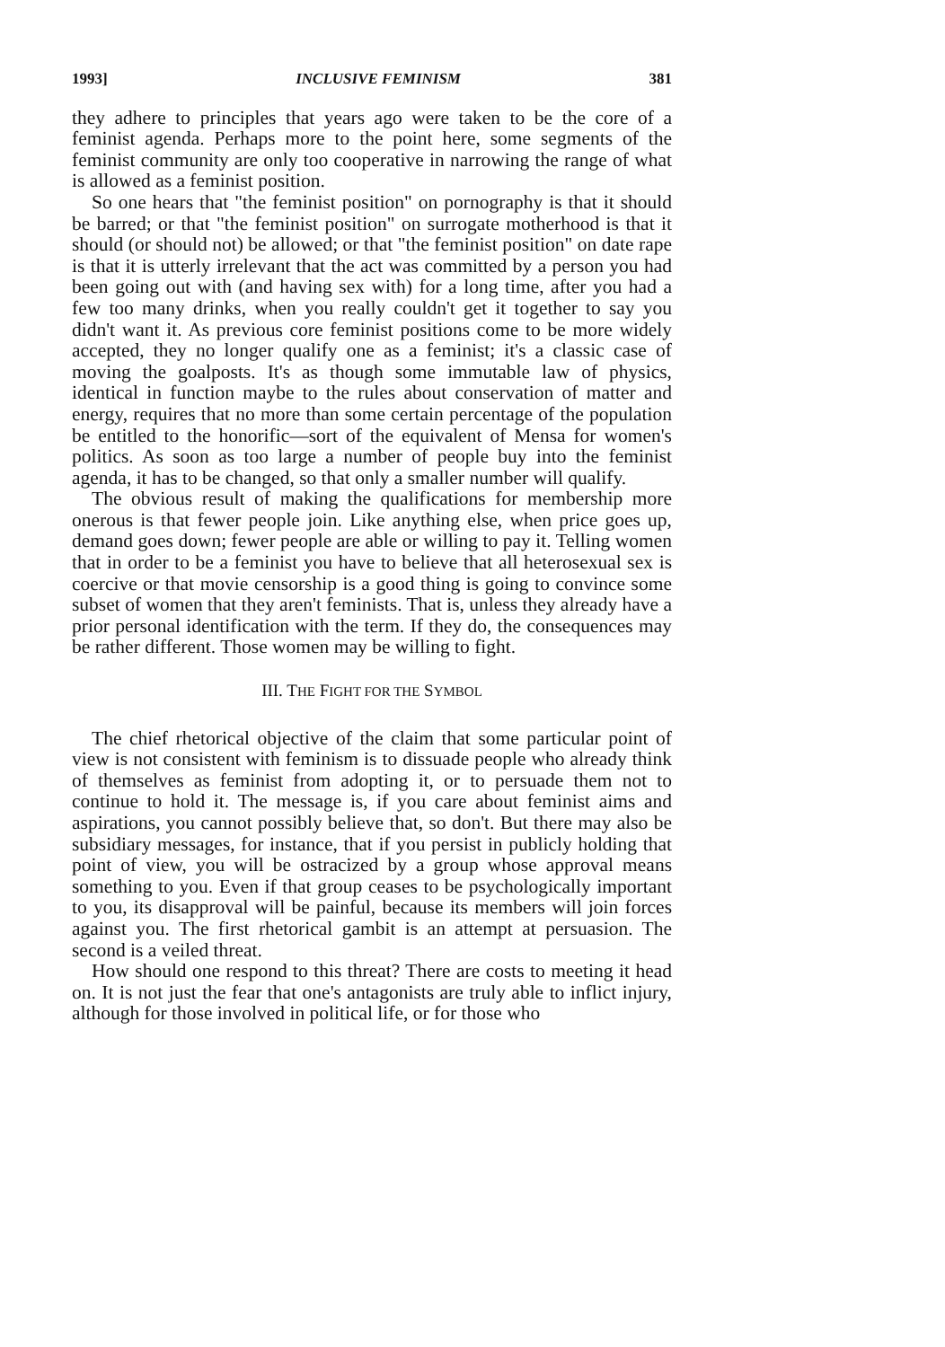1993] INCLUSIVE FEMINISM 381
they adhere to principles that years ago were taken to be the core of a feminist agenda. Perhaps more to the point here, some segments of the feminist community are only too cooperative in narrowing the range of what is allowed as a feminist position.
So one hears that "the feminist position" on pornography is that it should be barred; or that "the feminist position" on surrogate motherhood is that it should (or should not) be allowed; or that "the feminist position" on date rape is that it is utterly irrelevant that the act was committed by a person you had been going out with (and having sex with) for a long time, after you had a few too many drinks, when you really couldn't get it together to say you didn't want it. As previous core feminist positions come to be more widely accepted, they no longer qualify one as a feminist; it's a classic case of moving the goalposts. It's as though some immutable law of physics, identical in function maybe to the rules about conservation of matter and energy, requires that no more than some certain percentage of the population be entitled to the honorific—sort of the equivalent of Mensa for women's politics. As soon as too large a number of people buy into the feminist agenda, it has to be changed, so that only a smaller number will qualify.
The obvious result of making the qualifications for membership more onerous is that fewer people join. Like anything else, when price goes up, demand goes down; fewer people are able or willing to pay it. Telling women that in order to be a feminist you have to believe that all heterosexual sex is coercive or that movie censorship is a good thing is going to convince some subset of women that they aren't feminists. That is, unless they already have a prior personal identification with the term. If they do, the consequences may be rather different. Those women may be willing to fight.
III. THE FIGHT FOR THE SYMBOL
The chief rhetorical objective of the claim that some particular point of view is not consistent with feminism is to dissuade people who already think of themselves as feminist from adopting it, or to persuade them not to continue to hold it. The message is, if you care about feminist aims and aspirations, you cannot possibly believe that, so don't. But there may also be subsidiary messages, for instance, that if you persist in publicly holding that point of view, you will be ostracized by a group whose approval means something to you. Even if that group ceases to be psychologically important to you, its disapproval will be painful, because its members will join forces against you. The first rhetorical gambit is an attempt at persuasion. The second is a veiled threat.
How should one respond to this threat? There are costs to meeting it head on. It is not just the fear that one's antagonists are truly able to inflict injury, although for those involved in political life, or for those who